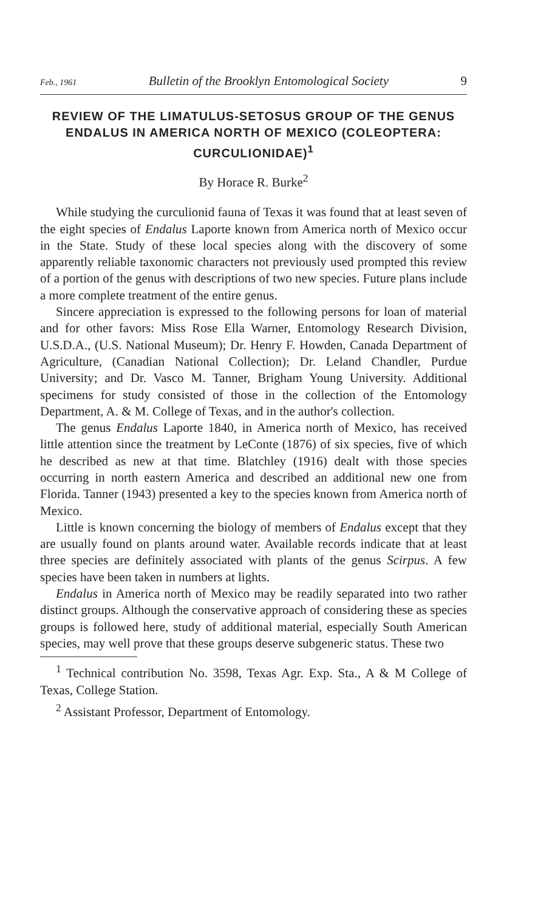Feb., 1961 Bulletin of the Brooklyn Entomological Society 9
REVIEW OF THE LIMATULUS-SETOSUS GROUP OF THE GENUS ENDALUS IN AMERICA NORTH OF MEXICO (COLEOPTERA: CURCULIONIDAE)<sup>1</sup>
By Horace R. Burke<sup>2</sup>
While studying the curculionid fauna of Texas it was found that at least seven of the eight species of Endalus Laporte known from America north of Mexico occur in the State. Study of these local species along with the discovery of some apparently reliable taxonomic characters not previously used prompted this review of a portion of the genus with descriptions of two new species. Future plans include a more complete treatment of the entire genus.
Sincere appreciation is expressed to the following persons for loan of material and for other favors: Miss Rose Ella Warner, Entomology Research Division, U.S.D.A., (U.S. National Museum); Dr. Henry F. Howden, Canada Department of Agriculture, (Canadian National Collection); Dr. Leland Chandler, Purdue University; and Dr. Vasco M. Tanner, Brigham Young University. Additional specimens for study consisted of those in the collection of the Entomology Department, A. & M. College of Texas, and in the author's collection.
The genus Endalus Laporte 1840, in America north of Mexico, has received little attention since the treatment by LeConte (1876) of six species, five of which he described as new at that time. Blatchley (1916) dealt with those species occurring in north eastern America and described an additional new one from Florida. Tanner (1943) presented a key to the species known from America north of Mexico.
Little is known concerning the biology of members of Endalus except that they are usually found on plants around water. Available records indicate that at least three species are definitely associated with plants of the genus Scirpus. A few species have been taken in numbers at lights.
Endalus in America north of Mexico may be readily separated into two rather distinct groups. Although the conservative approach of considering these as species groups is followed here, study of additional material, especially South American species, may well prove that these groups deserve subgeneric status. These two
<sup>1</sup> Technical contribution No. 3598, Texas Agr. Exp. Sta., A & M College of Texas, College Station.
<sup>2</sup> Assistant Professor, Department of Entomology.